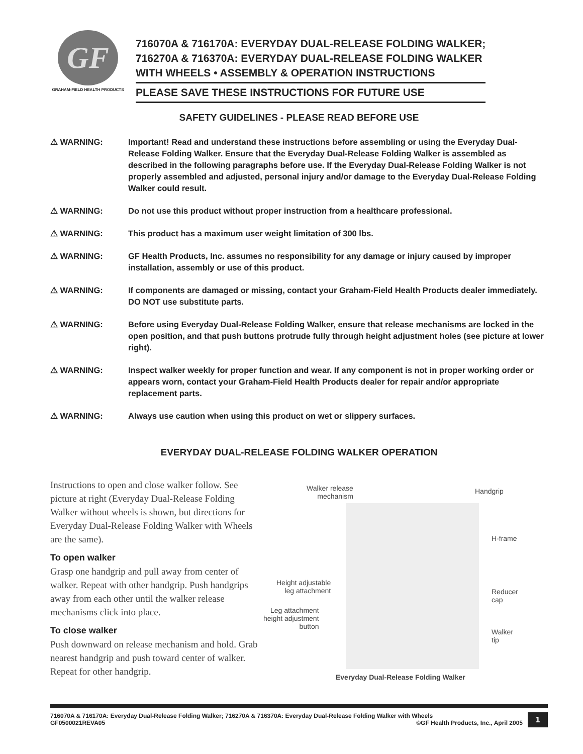GF
GRAHAM-FIELD HEALTH PRODUCTS
716070A & 716170A: EVERYDAY DUAL-RELEASE FOLDING WALKER;
716270A & 716370A: EVERYDAY DUAL-RELEASE FOLDING WALKER
WITH WHEELS • ASSEMBLY & OPERATION INSTRUCTIONS
PLEASE SAVE THESE INSTRUCTIONS FOR FUTURE USE
SAFETY GUIDELINES - PLEASE READ BEFORE USE
⚠ WARNING: Important! Read and understand these instructions before assembling or using the Everyday Dual-Release Folding Walker. Ensure that the Everyday Dual-Release Folding Walker is assembled as described in the following paragraphs before use. If the Everyday Dual-Release Folding Walker is not properly assembled and adjusted, personal injury and/or damage to the Everyday Dual-Release Folding Walker could result.
⚠ WARNING: Do not use this product without proper instruction from a healthcare professional.
⚠ WARNING: This product has a maximum user weight limitation of 300 lbs.
⚠ WARNING: GF Health Products, Inc. assumes no responsibility for any damage or injury caused by improper installation, assembly or use of this product.
⚠ WARNING: If components are damaged or missing, contact your Graham-Field Health Products dealer immediately. DO NOT use substitute parts.
⚠ WARNING: Before using Everyday Dual-Release Folding Walker, ensure that release mechanisms are locked in the open position, and that push buttons protrude fully through height adjustment holes (see picture at lower right).
⚠ WARNING: Inspect walker weekly for proper function and wear. If any component is not in proper working order or appears worn, contact your Graham-Field Health Products dealer for repair and/or appropriate replacement parts.
⚠ WARNING: Always use caution when using this product on wet or slippery surfaces.
EVERYDAY DUAL-RELEASE FOLDING WALKER OPERATION
Instructions to open and close walker follow. See picture at right (Everyday Dual-Release Folding Walker without wheels is shown, but directions for Everyday Dual-Release Folding Walker with Wheels are the same).
To open walker
Grasp one handgrip and pull away from center of walker. Repeat with other handgrip. Push handgrips away from each other until the walker release mechanisms click into place.
To close walker
Push downward on release mechanism and hold. Grab nearest handgrip and push toward center of walker. Repeat for other handgrip.
Walker release
mechanism
Handgrip
H-frame
Height adjustable
leg attachment
Reducer
cap
Leg attachment
height adjustment
button
Walker
tip
Everyday Dual-Release Folding Walker
716070A & 716170A: Everyday Dual-Release Folding Walker; 716270A & 716370A: Everyday Dual-Release Folding Walker with Wheels
GF0500021REVA05 ©GF Health Products, Inc., April 2005
1